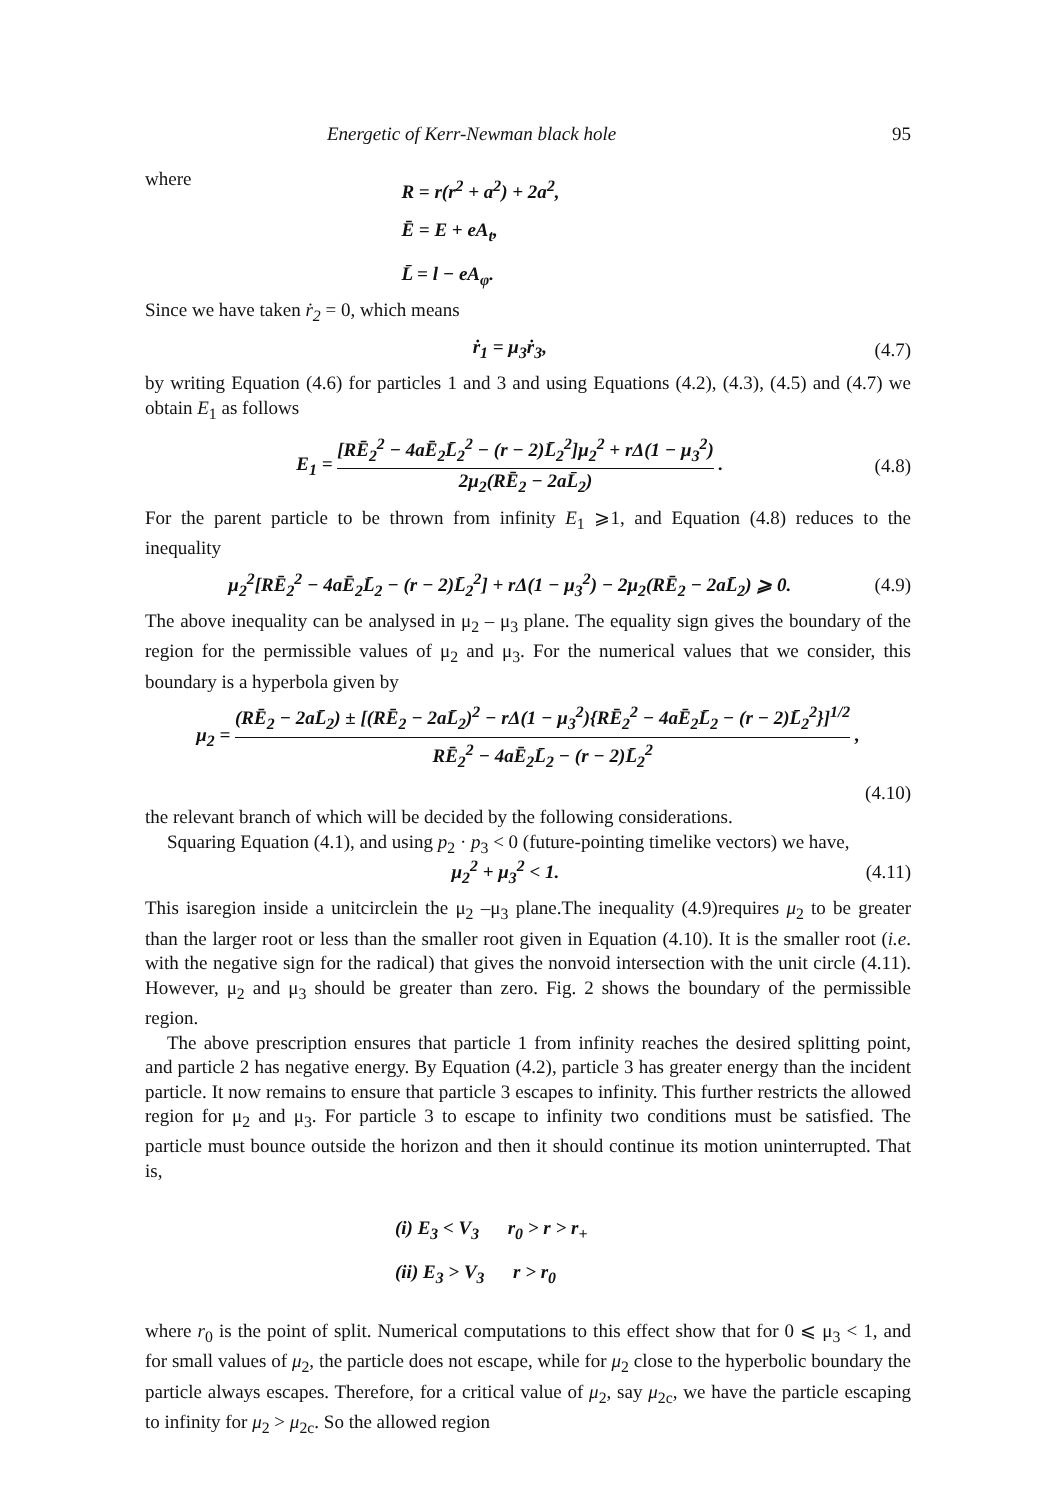Energetic of Kerr-Newman black hole 95
where
R = r(r<sup>2</sup> + a<sup>2</sup>) + 2a<sup>2</sup>,
Ē = E + eA<sub>t</sub>,
L̄ = l − eA<sub>φ</sub>.
Since we have taken ṙ<sub>2</sub> = 0, which means
ṙ<sub>1</sub> = μ<sub>3</sub>ṙ<sub>3</sub>, (4.7)
by writing Equation (4.6) for particles 1 and 3 and using Equations (4.2), (4.3), (4.5) and (4.7) we obtain E<sub>1</sub> as follows
E<sub>1</sub> = [RĒ<sub>2</sub><sup>2</sup> − 4aĒ<sub>2</sub>L̄<sub>2</sub><sup>2</sup> − (r − 2)L̄<sub>2</sub><sup>2</sup>]μ<sub>2</sub><sup>2</sup> + rΔ(1 − μ<sub>3</sub><sup>2</sup>) 2μ<sub>2</sub>(RĒ<sub>2</sub> − 2aL̄<sub>2</sub>) . (4.8)
For the parent particle to be thrown from infinity E<sub>1</sub> ⩾1, and Equation (4.8) reduces to the inequality
μ<sub>2</sub><sup>2</sup>[RĒ<sub>2</sub><sup>2</sup> − 4aĒ<sub>2</sub>L̄<sub>2</sub> − (r − 2)L̄<sub>2</sub><sup>2</sup>] + rΔ(1 − μ<sub>3</sub><sup>2</sup>) − 2μ<sub>2</sub>(RĒ<sub>2</sub> − 2aL̄<sub>2</sub>) ⩾ 0. (4.9)
The above inequality can be analysed in μ<sub>2</sub> – μ<sub>3</sub> plane. The equality sign gives the boundary of the region for the permissible values of μ<sub>2</sub> and μ<sub>3</sub>. For the numerical values that we consider, this boundary is a hyperbola given by
μ<sub>2</sub> = (RĒ<sub>2</sub> − 2aL̄<sub>2</sub>) ± [(RĒ<sub>2</sub> − 2aL̄<sub>2</sub>)<sup>2</sup> − rΔ(1 − μ<sub>3</sub><sup>2</sup>){RĒ<sub>2</sub><sup>2</sup> − 4aĒ<sub>2</sub>L̄<sub>2</sub> − (r − 2)L̄<sub>2</sub><sup>2</sup>}]<sup>1/2</sup> RĒ<sub>2</sub><sup>2</sup> − 4aĒ<sub>2</sub>L̄<sub>2</sub> − (r − 2)L̄<sub>2</sub><sup>2</sup> ,
(4.10)
the relevant branch of which will be decided by the following considerations.
Squaring Equation (4.1), and using p<sub>2</sub> · p<sub>3</sub> < 0 (future-pointing timelike vectors) we have,
μ<sub>2</sub><sup>2</sup> + μ<sub>3</sub><sup>2</sup> < 1. (4.11)
This isaregion inside a unitcirclein the μ<sub>2</sub> –μ<sub>3</sub> plane.The inequality (4.9)requires μ<sub>2</sub> to be greater than the larger root or less than the smaller root given in Equation (4.10). It is the smaller root (i.e. with the negative sign for the radical) that gives the nonvoid intersection with the unit circle (4.11). However, μ<sub>2</sub> and μ<sub>3</sub> should be greater than zero. Fig. 2 shows the boundary of the permissible region.
The above prescription ensures that particle 1 from infinity reaches the desired splitting point, and particle 2 has negative energy. By Equation (4.2), particle 3 has greater energy than the incident particle. It now remains to ensure that particle 3 escapes to infinity. This further restricts the allowed region for μ<sub>2</sub> and μ<sub>3</sub>. For particle 3 to escape to infinity two conditions must be satisfied. The particle must bounce outside the horizon and then it should continue its motion uninterrupted. That is,
(i) E<sub>3</sub> < V<sub>3</sub> r<sub>0</sub> > r > r<sub>+</sub>
(ii) E<sub>3</sub> > V<sub>3</sub> r > r<sub>0</sub>
where r<sub>0</sub> is the point of split. Numerical computations to this effect show that for 0 ⩽ μ<sub>3</sub> < 1, and for small values of μ<sub>2</sub>, the particle does not escape, while for μ<sub>2</sub> close to the hyperbolic boundary the particle always escapes. Therefore, for a critical value of μ<sub>2</sub>, say μ<sub>2c</sub>, we have the particle escaping to infinity for μ<sub>2</sub> > μ<sub>2c</sub>. So the allowed region